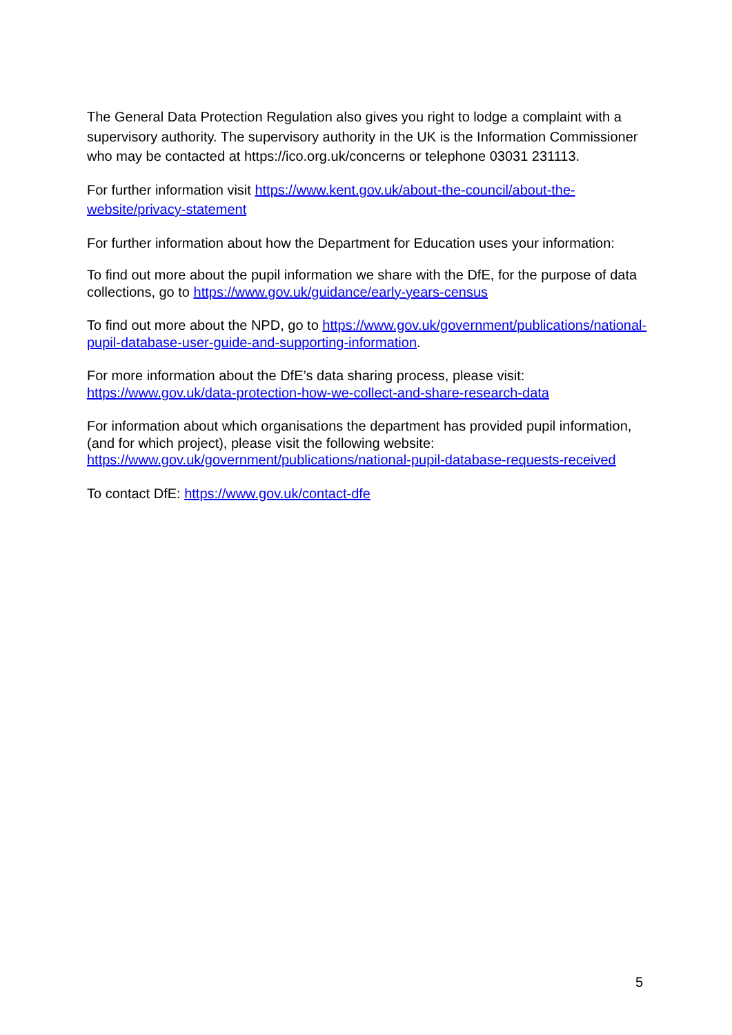The General Data Protection Regulation also gives you right to lodge a complaint with a supervisory authority. The supervisory authority in the UK is the Information Commissioner who may be contacted at https://ico.org.uk/concerns or telephone 03031 231113.
For further information visit https://www.kent.gov.uk/about-the-council/about-the-website/privacy-statement
For further information about how the Department for Education uses your information:
To find out more about the pupil information we share with the DfE, for the purpose of data collections, go to https://www.gov.uk/guidance/early-years-census
To find out more about the NPD, go to https://www.gov.uk/government/publications/national-pupil-database-user-guide-and-supporting-information.
For more information about the DfE’s data sharing process, please visit: https://www.gov.uk/data-protection-how-we-collect-and-share-research-data
For information about which organisations the department has provided pupil information, (and for which project), please visit the following website: https://www.gov.uk/government/publications/national-pupil-database-requests-received
To contact DfE: https://www.gov.uk/contact-dfe
5